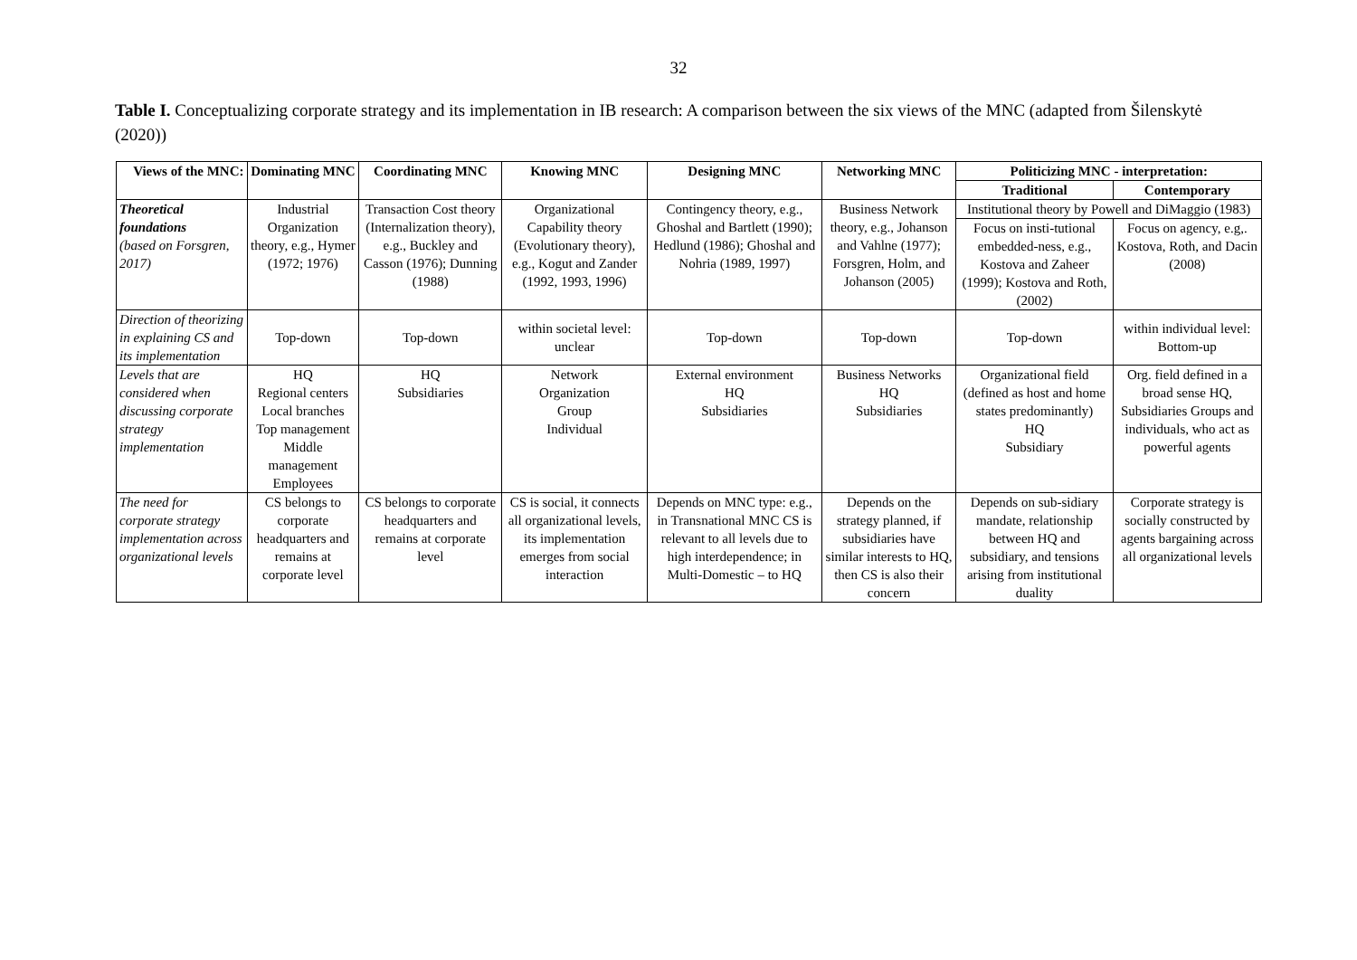32
Table I. Conceptualizing corporate strategy and its implementation in IB research: A comparison between the six views of the MNC (adapted from Šilenskytė (2020))
| Views of the MNC: | Dominating MNC | Coordinating MNC | Knowing MNC | Designing MNC | Networking MNC | Politicizing MNC - interpretation: | |
| --- | --- | --- | --- | --- | --- | --- | --- |
| | | | | | | Traditional | Contemporary |
| Theoretical foundations (based on Forsgren, 2017) | Industrial Organization theory, e.g., Hymer (1972; 1976) | Transaction Cost theory (Internalization theory), e.g., Buckley and Casson (1976); Dunning (1988) | Organizational Capability theory (Evolutionary theory), e.g., Kogut and Zander (1992, 1993, 1996) | Contingency theory, e.g., Ghoshal and Bartlett (1990); Hedlund (1986); Ghoshal and Nohria (1989, 1997) | Business Network theory, e.g., Johanson and Vahlne (1977); Forsgren, Holm, and Johanson (2005) | Institutional theory by Powell and DiMaggio (1983) | |
| | | | | | | Focus on insti-tutional embedded-ness, e.g., Kostova and Zaheer (1999); Kostova and Roth, (2002) | Focus on agency, e.g,. Kostova, Roth, and Dacin (2008) |
| Direction of theorizing in explaining CS and its implementation | Top-down | Top-down | within societal level: unclear | Top-down | Top-down | Top-down | within individual level: Bottom-up |
| Levels that are considered when discussing corporate strategy implementation | HQ Regional centers Local branches Top management Middle management Employees | HQ Subsidiaries | Network Organization Group Individual | External environment HQ Subsidiaries | Business Networks HQ Subsidiaries | Organizational field (defined as host and home states predominantly) HQ Subsidiary | Org. field defined in a broad sense HQ, Subsidiaries Groups and individuals, who act as powerful agents |
| The need for corporate strategy implementation across organizational levels | CS belongs to corporate headquarters and remains at corporate level | CS belongs to corporate headquarters and remains at corporate level | CS is social, it connects all organizational levels, its implementation emerges from social interaction | Depends on MNC type: e.g., in Transnational MNC CS is relevant to all levels due to high interdependence; in Multi-Domestic – to HQ | Depends on the strategy planned, if subsidiaries have similar interests to HQ, then CS is also their concern | Depends on sub-sidiary mandate, relationship between HQ and subsidiary, and tensions arising from institutional duality | Corporate strategy is socially constructed by agents bargaining across all organizational levels |